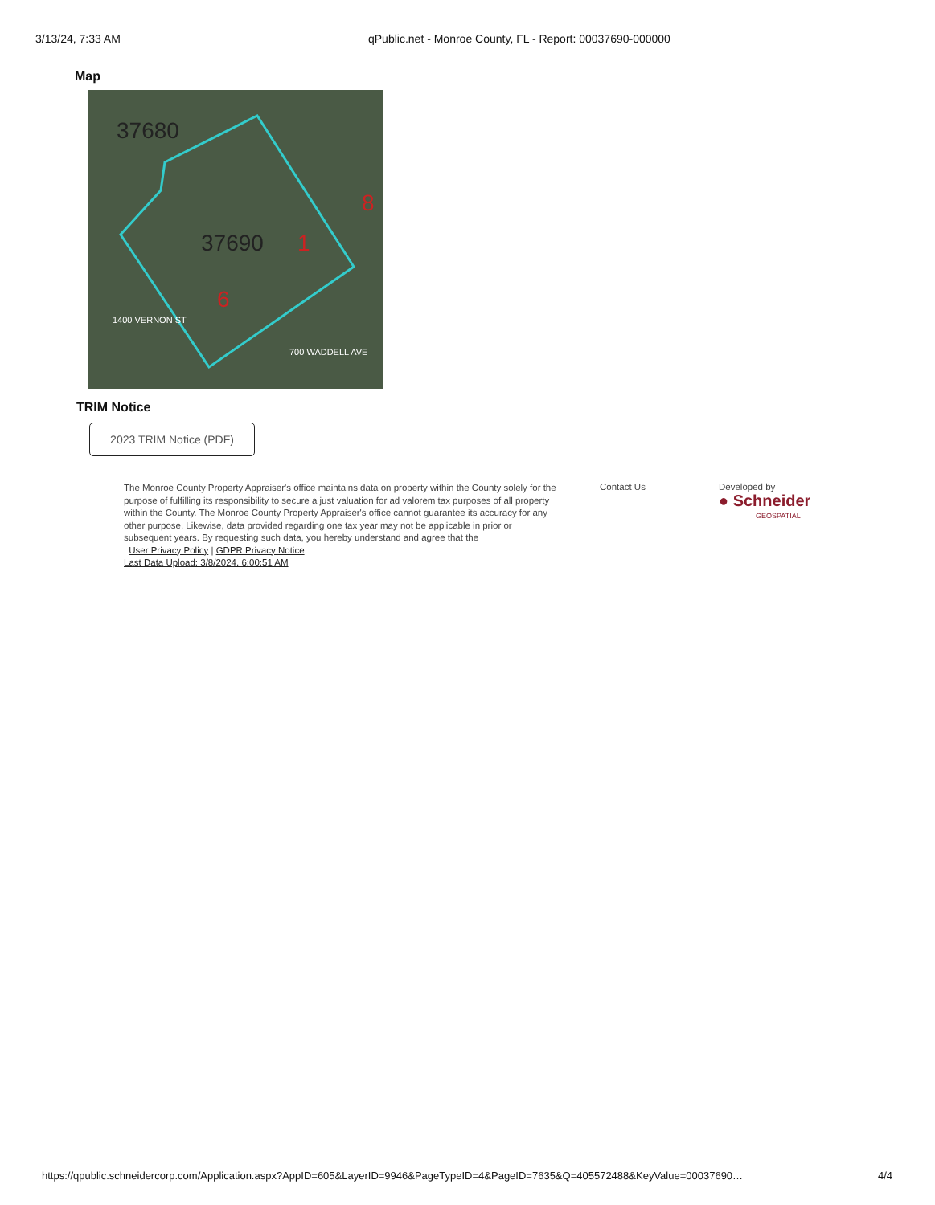3/13/24, 7:33 AM qPublic.net - Monroe County, FL - Report: 00037690-000000
Map
37690
6
1
8
37680
700 WADDELL AVE
1400 VERNON ST
TRIM Notice
2023 TRIM Notice (PDF)
The Monroe County Property Appraiser's office maintains data on property within the County solely for the purpose of fulfilling its responsibility to secure a just valuation for ad valorem tax purposes of all property within the County. The Monroe County Property Appraiser's office cannot guarantee its accuracy for any other purpose. Likewise, data provided regarding one tax year may not be applicable in prior or subsequent years. By requesting such data, you hereby understand and agree that the
| User Privacy Policy | GDPR Privacy Notice
Last Data Upload: 3/8/2024, 6:00:51 AM
Contact Us Developed by
● Schneider
GEOSPATIAL
https://qpublic.schneidercorp.com/Application.aspx?AppID=605&LayerID=9946&PageTypeID=4&PageID=7635&Q=405572488&KeyValue=00037690… 4/4